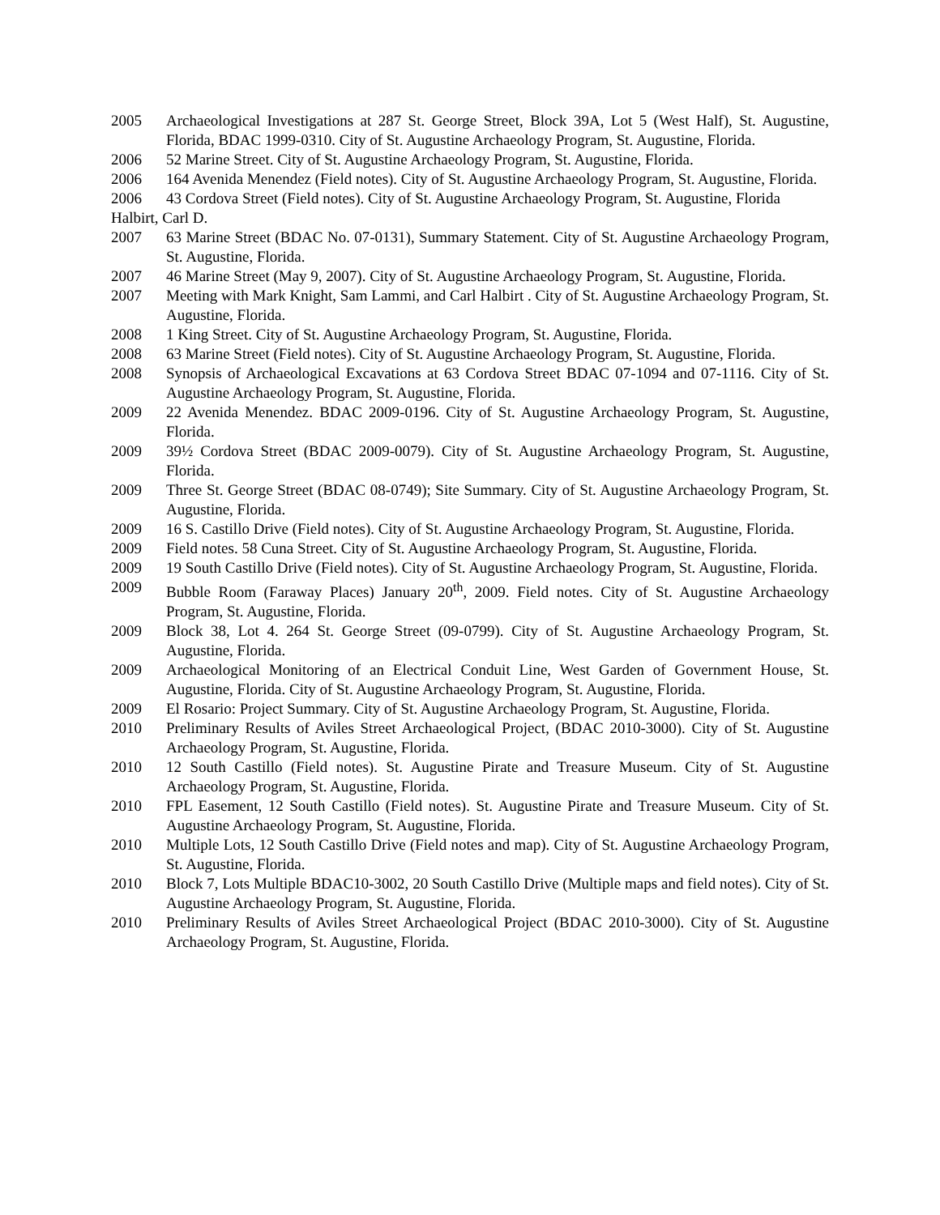2005 Archaeological Investigations at 287 St. George Street, Block 39A, Lot 5 (West Half), St. Augustine, Florida, BDAC 1999-0310. City of St. Augustine Archaeology Program, St. Augustine, Florida.
2006 52 Marine Street. City of St. Augustine Archaeology Program, St. Augustine, Florida.
2006 164 Avenida Menendez (Field notes). City of St. Augustine Archaeology Program, St. Augustine, Florida.
2006 43 Cordova Street (Field notes). City of St. Augustine Archaeology Program, St. Augustine, Florida
Halbirt, Carl D.
2007 63 Marine Street (BDAC No. 07-0131), Summary Statement. City of St. Augustine Archaeology Program, St. Augustine, Florida.
2007 46 Marine Street (May 9, 2007). City of St. Augustine Archaeology Program, St. Augustine, Florida.
2007 Meeting with Mark Knight, Sam Lammi, and Carl Halbirt . City of St. Augustine Archaeology Program, St. Augustine, Florida.
2008 1 King Street. City of St. Augustine Archaeology Program, St. Augustine, Florida.
2008 63 Marine Street (Field notes). City of St. Augustine Archaeology Program, St. Augustine, Florida.
2008 Synopsis of Archaeological Excavations at 63 Cordova Street BDAC 07-1094 and 07-1116. City of St. Augustine Archaeology Program, St. Augustine, Florida.
2009 22 Avenida Menendez. BDAC 2009-0196. City of St. Augustine Archaeology Program, St. Augustine, Florida.
2009 39½ Cordova Street (BDAC 2009-0079). City of St. Augustine Archaeology Program, St. Augustine, Florida.
2009 Three St. George Street (BDAC 08-0749); Site Summary. City of St. Augustine Archaeology Program, St. Augustine, Florida.
2009 16 S. Castillo Drive (Field notes). City of St. Augustine Archaeology Program, St. Augustine, Florida.
2009 Field notes. 58 Cuna Street. City of St. Augustine Archaeology Program, St. Augustine, Florida.
2009 19 South Castillo Drive (Field notes). City of St. Augustine Archaeology Program, St. Augustine, Florida.
2009 Bubble Room (Faraway Places) January 20<sup>th</sup>, 2009. Field notes. City of St. Augustine Archaeology Program, St. Augustine, Florida.
2009 Block 38, Lot 4. 264 St. George Street (09-0799). City of St. Augustine Archaeology Program, St. Augustine, Florida.
2009 Archaeological Monitoring of an Electrical Conduit Line, West Garden of Government House, St. Augustine, Florida. City of St. Augustine Archaeology Program, St. Augustine, Florida.
2009 El Rosario: Project Summary. City of St. Augustine Archaeology Program, St. Augustine, Florida.
2010 Preliminary Results of Aviles Street Archaeological Project, (BDAC 2010-3000). City of St. Augustine Archaeology Program, St. Augustine, Florida.
2010 12 South Castillo (Field notes). St. Augustine Pirate and Treasure Museum. City of St. Augustine Archaeology Program, St. Augustine, Florida.
2010 FPL Easement, 12 South Castillo (Field notes). St. Augustine Pirate and Treasure Museum. City of St. Augustine Archaeology Program, St. Augustine, Florida.
2010 Multiple Lots, 12 South Castillo Drive (Field notes and map). City of St. Augustine Archaeology Program, St. Augustine, Florida.
2010 Block 7, Lots Multiple BDAC10-3002, 20 South Castillo Drive (Multiple maps and field notes). City of St. Augustine Archaeology Program, St. Augustine, Florida.
2010 Preliminary Results of Aviles Street Archaeological Project (BDAC 2010-3000). City of St. Augustine Archaeology Program, St. Augustine, Florida.